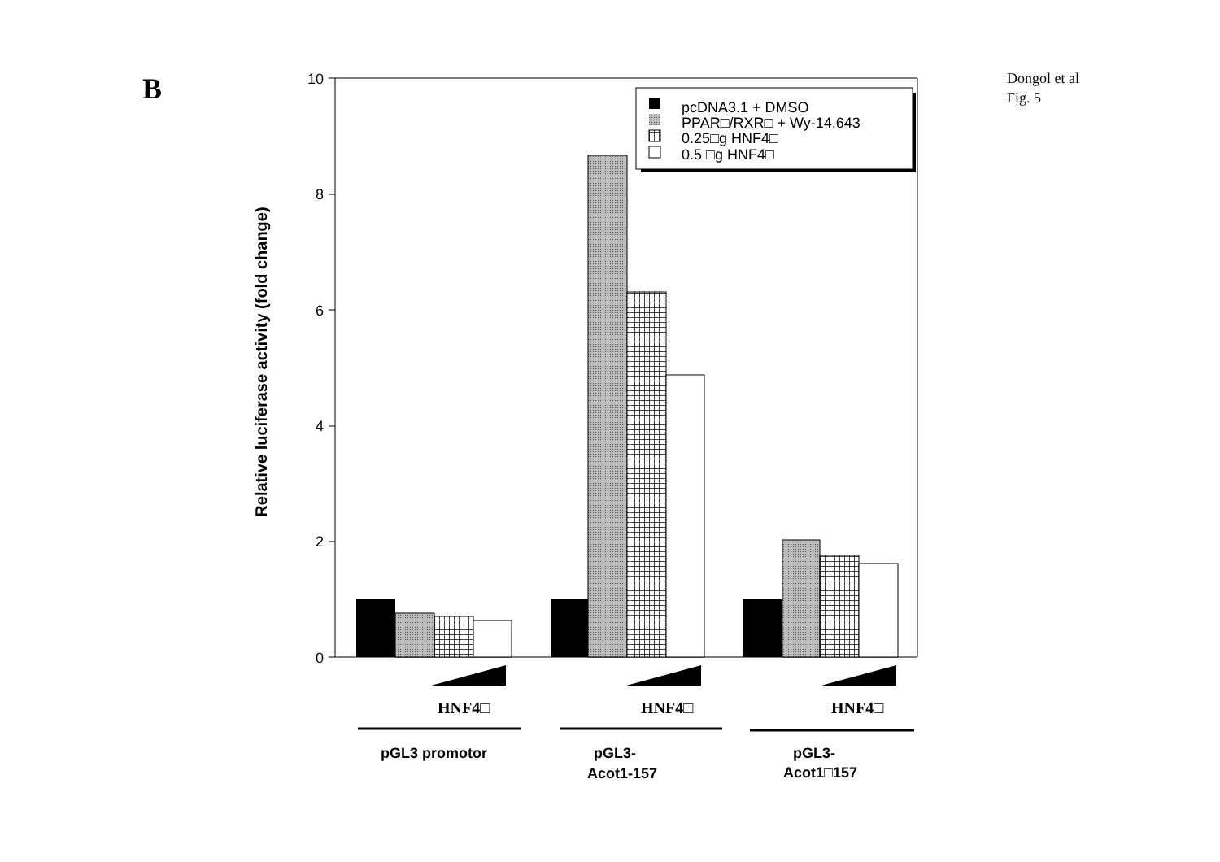B
Dongol et al
Fig. 5
10
8
6
4
2
0
Relative luciferase activity (fold change)
pcDNA3.1 + DMSO
PPAR□/RXR□ + Wy-14.643
0.25□g HNF4□
0.5 □g HNF4□
HNF4□
HNF4□
HNF4□
pGL3 promotor
pGL3-
Acot1-157
pGL3-
Acot1□157